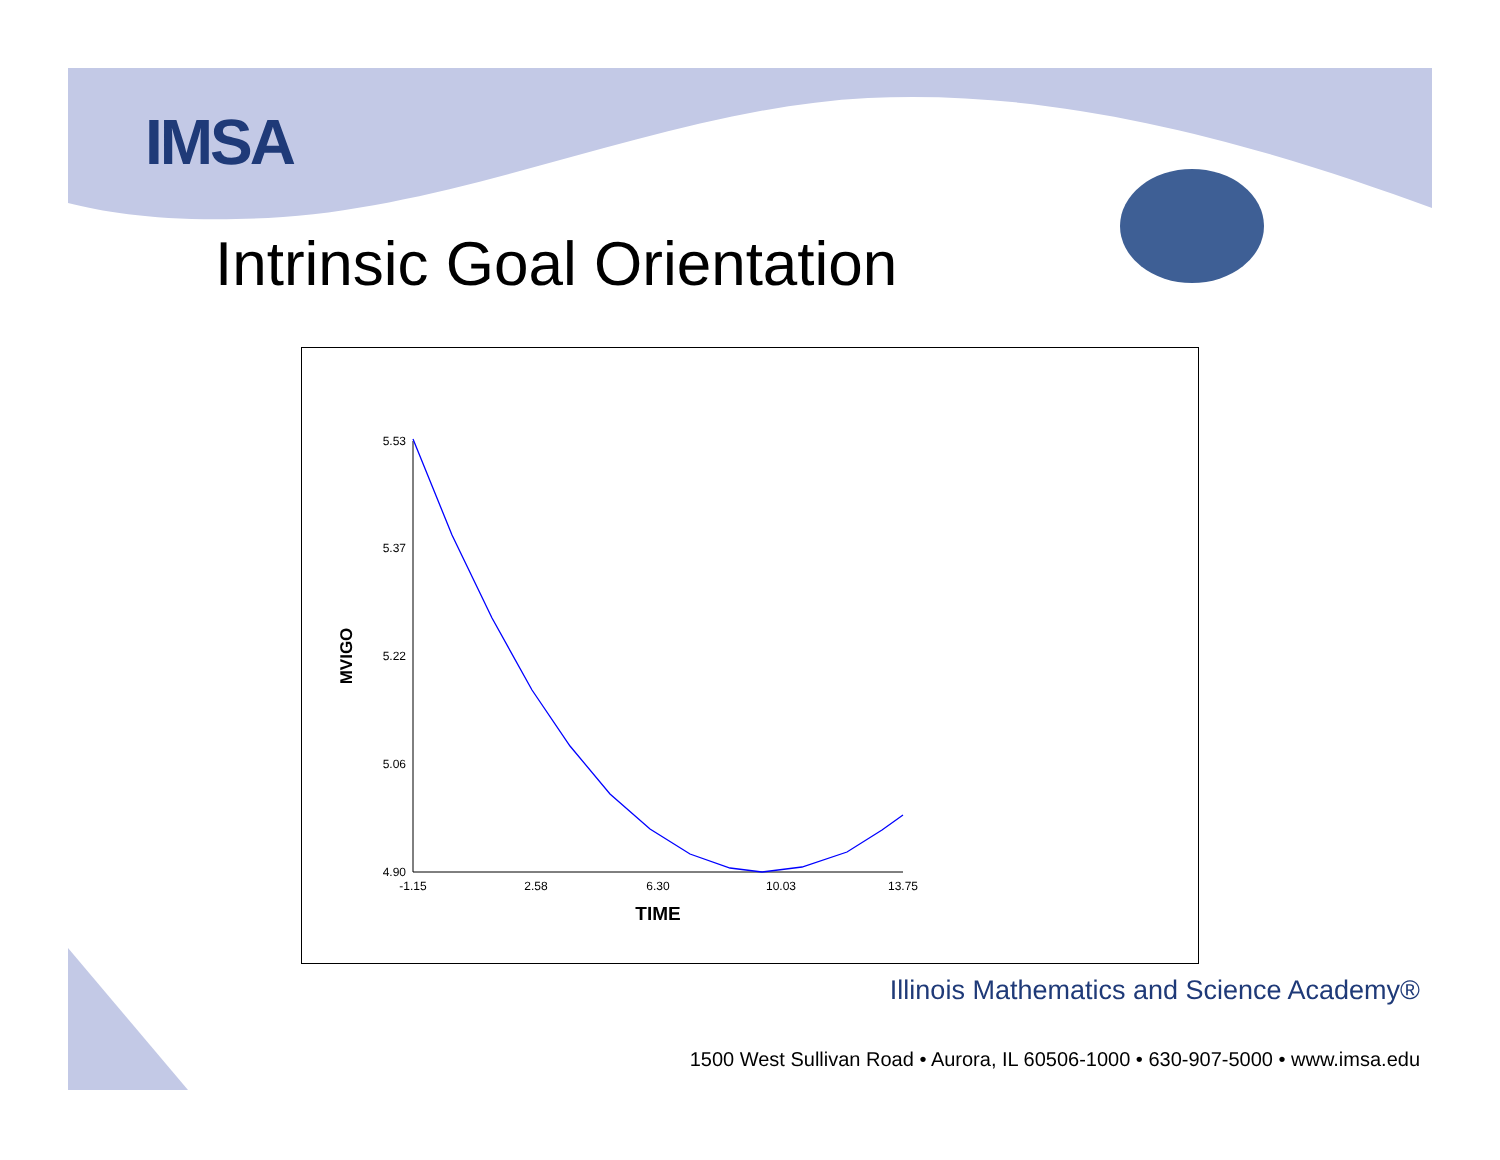IMSA
Intrinsic Goal Orientation
5.53
5.37
5.22
5.06
4.90
-1.15
2.58
6.30
10.03
13.75
TIME
MVIGO
Illinois Mathematics and Science Academy®
1500 West Sullivan Road • Aurora, IL 60506-1000 • 630-907-5000 • www.imsa.edu